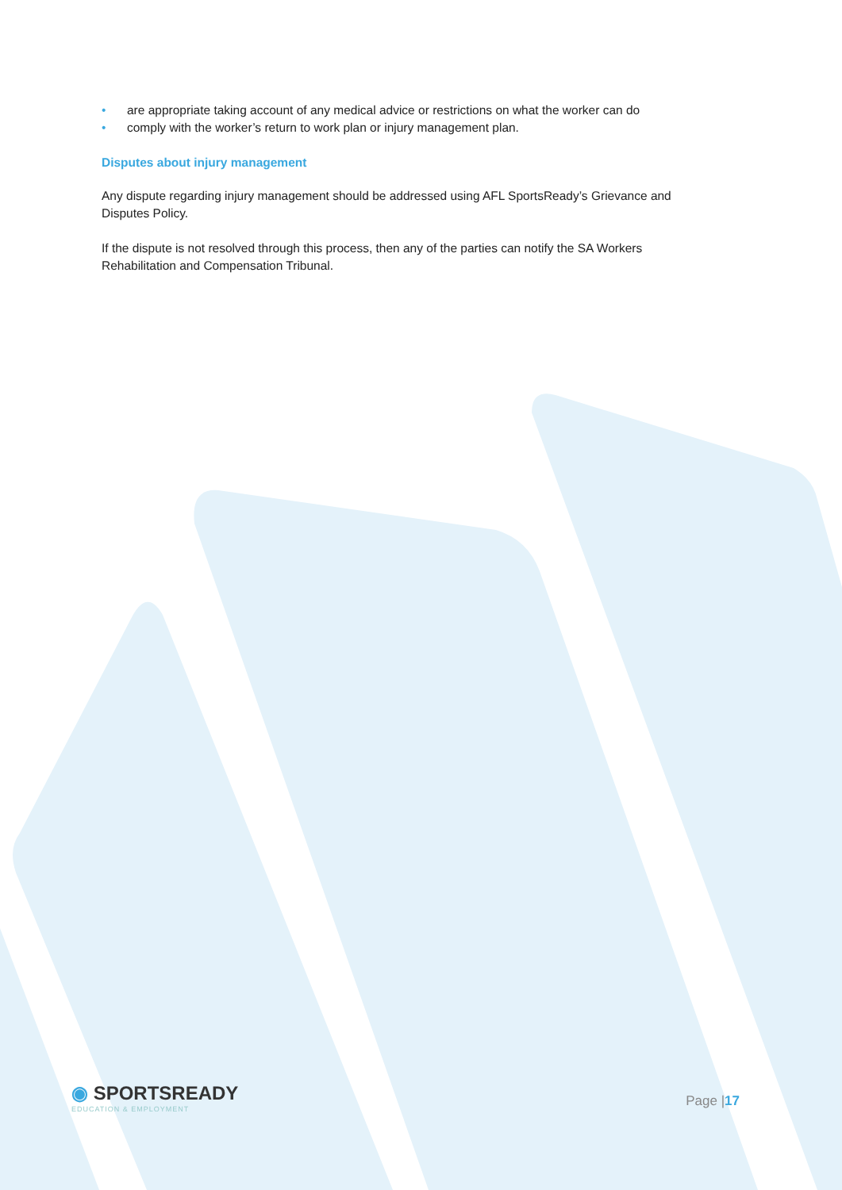• are appropriate taking account of any medical advice or restrictions on what the worker can do
• comply with the worker’s return to work plan or injury management plan.
Disputes about injury management
Any dispute regarding injury management should be addressed using AFL SportsReady’s Grievance and Disputes Policy.
If the dispute is not resolved through this process, then any of the parties can notify the SA Workers Rehabilitation and Compensation Tribunal.
◉ SPORTSREADY
EDUCATION & EMPLOYMENT
Page |17